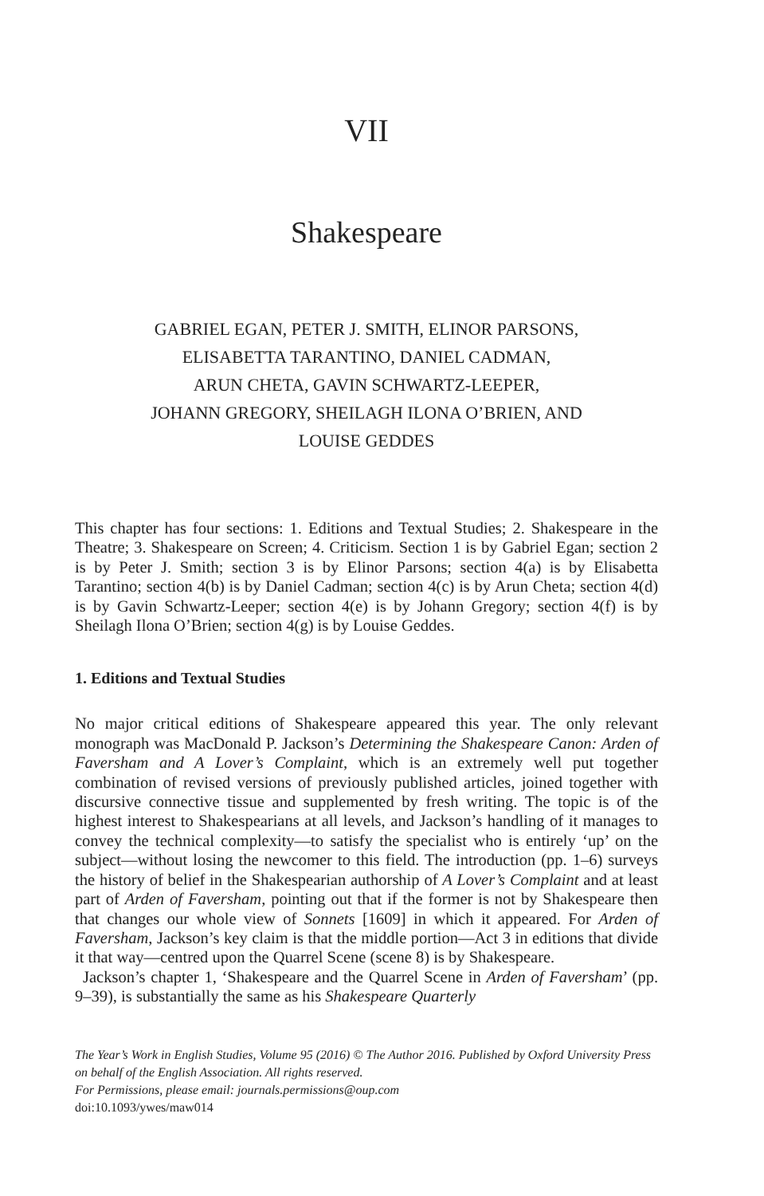VII
Shakespeare
GABRIEL EGAN, PETER J. SMITH, ELINOR PARSONS,
ELISABETTA TARANTINO, DANIEL CADMAN,
ARUN CHETA, GAVIN SCHWARTZ-LEEPER,
JOHANN GREGORY, SHEILAGH ILONA O’BRIEN, AND
LOUISE GEDDES
This chapter has four sections: 1. Editions and Textual Studies; 2. Shakespeare in the Theatre; 3. Shakespeare on Screen; 4. Criticism. Section 1 is by Gabriel Egan; section 2 is by Peter J. Smith; section 3 is by Elinor Parsons; section 4(a) is by Elisabetta Tarantino; section 4(b) is by Daniel Cadman; section 4(c) is by Arun Cheta; section 4(d) is by Gavin Schwartz-Leeper; section 4(e) is by Johann Gregory; section 4(f) is by Sheilagh Ilona O’Brien; section 4(g) is by Louise Geddes.
1. Editions and Textual Studies
No major critical editions of Shakespeare appeared this year. The only relevant monograph was MacDonald P. Jackson’s Determining the Shakespeare Canon: Arden of Faversham and A Lover’s Complaint, which is an extremely well put together combination of revised versions of previously published articles, joined together with discursive connective tissue and supplemented by fresh writing. The topic is of the highest interest to Shakespearians at all levels, and Jackson’s handling of it manages to convey the technical complexity—to satisfy the specialist who is entirely ‘up’ on the subject—without losing the newcomer to this field. The introduction (pp. 1–6) surveys the history of belief in the Shakespearian authorship of A Lover’s Complaint and at least part of Arden of Faversham, pointing out that if the former is not by Shakespeare then that changes our whole view of Sonnets [1609] in which it appeared. For Arden of Faversham, Jackson’s key claim is that the middle portion—Act 3 in editions that divide it that way—centred upon the Quarrel Scene (scene 8) is by Shakespeare.
Jackson’s chapter 1, ‘Shakespeare and the Quarrel Scene in Arden of Faversham’ (pp. 9–39), is substantially the same as his Shakespeare Quarterly
The Year’s Work in English Studies, Volume 95 (2016) © The Author 2016. Published by Oxford University Press on behalf of the English Association. All rights reserved.
For Permissions, please email: journals.permissions@oup.com
doi:10.1093/ywes/maw014